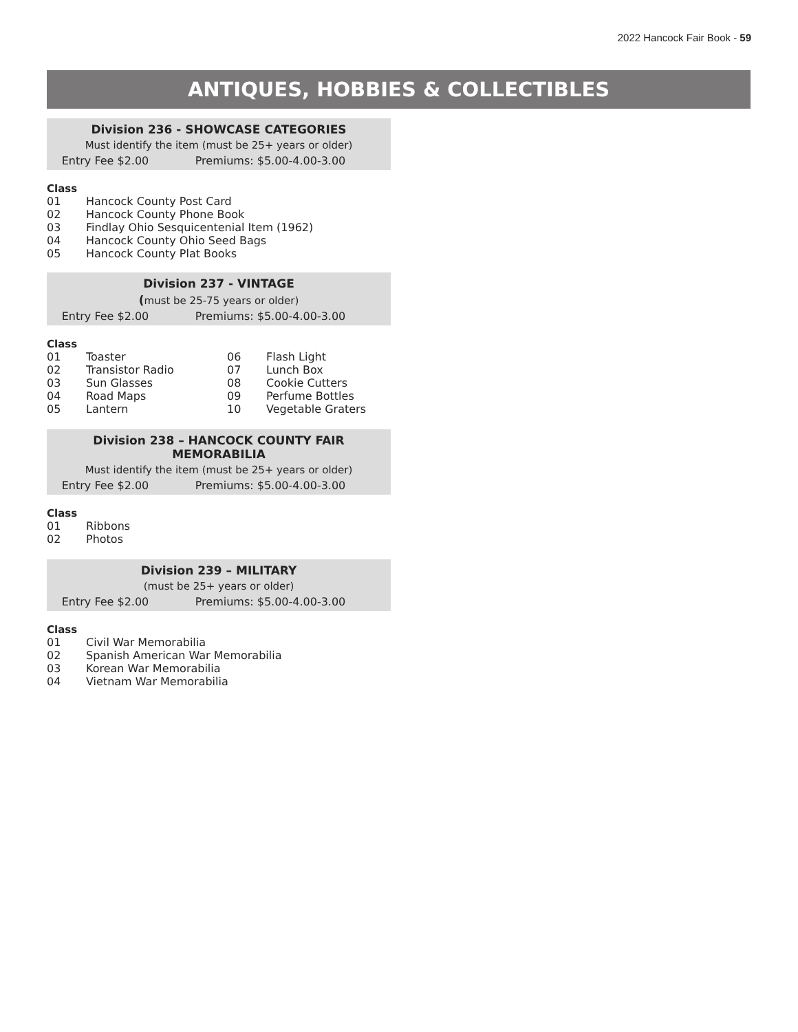2022 Hancock Fair Book - 59
ANTIQUES, HOBBIES & COLLECTIBLES
Division 236 - SHOWCASE CATEGORIES
Must identify the item (must be 25+ years or older)
Entry Fee $2.00 Premiums: $5.00-4.00-3.00
Class
| 01 | Hancock County Post Card |
| 02 | Hancock County Phone Book |
| 03 | Findlay Ohio Sesquicentenial Item (1962) |
| 04 | Hancock County Ohio Seed Bags |
| 05 | Hancock County Plat Books |
Division 237 - VINTAGE
(must be 25-75 years or older)
Entry Fee $2.00 Premiums: $5.00-4.00-3.00
Class
| 01 | Toaster | 06 | Flash Light |
| 02 | Transistor Radio | 07 | Lunch Box |
| 03 | Sun Glasses | 08 | Cookie Cutters |
| 04 | Road Maps | 09 | Perfume Bottles |
| 05 | Lantern | 10 | Vegetable Graters |
Division 238 – HANCOCK COUNTY FAIR MEMORABILIA
Must identify the item (must be 25+ years or older)
Entry Fee $2.00 Premiums: $5.00-4.00-3.00
Class
| 01 | Ribbons |
| 02 | Photos |
Division 239 – MILITARY
(must be 25+ years or older)
Entry Fee $2.00 Premiums: $5.00-4.00-3.00
Class
| 01 | Civil War Memorabilia |
| 02 | Spanish American War Memorabilia |
| 03 | Korean War Memorabilia |
| 04 | Vietnam War Memorabilia |